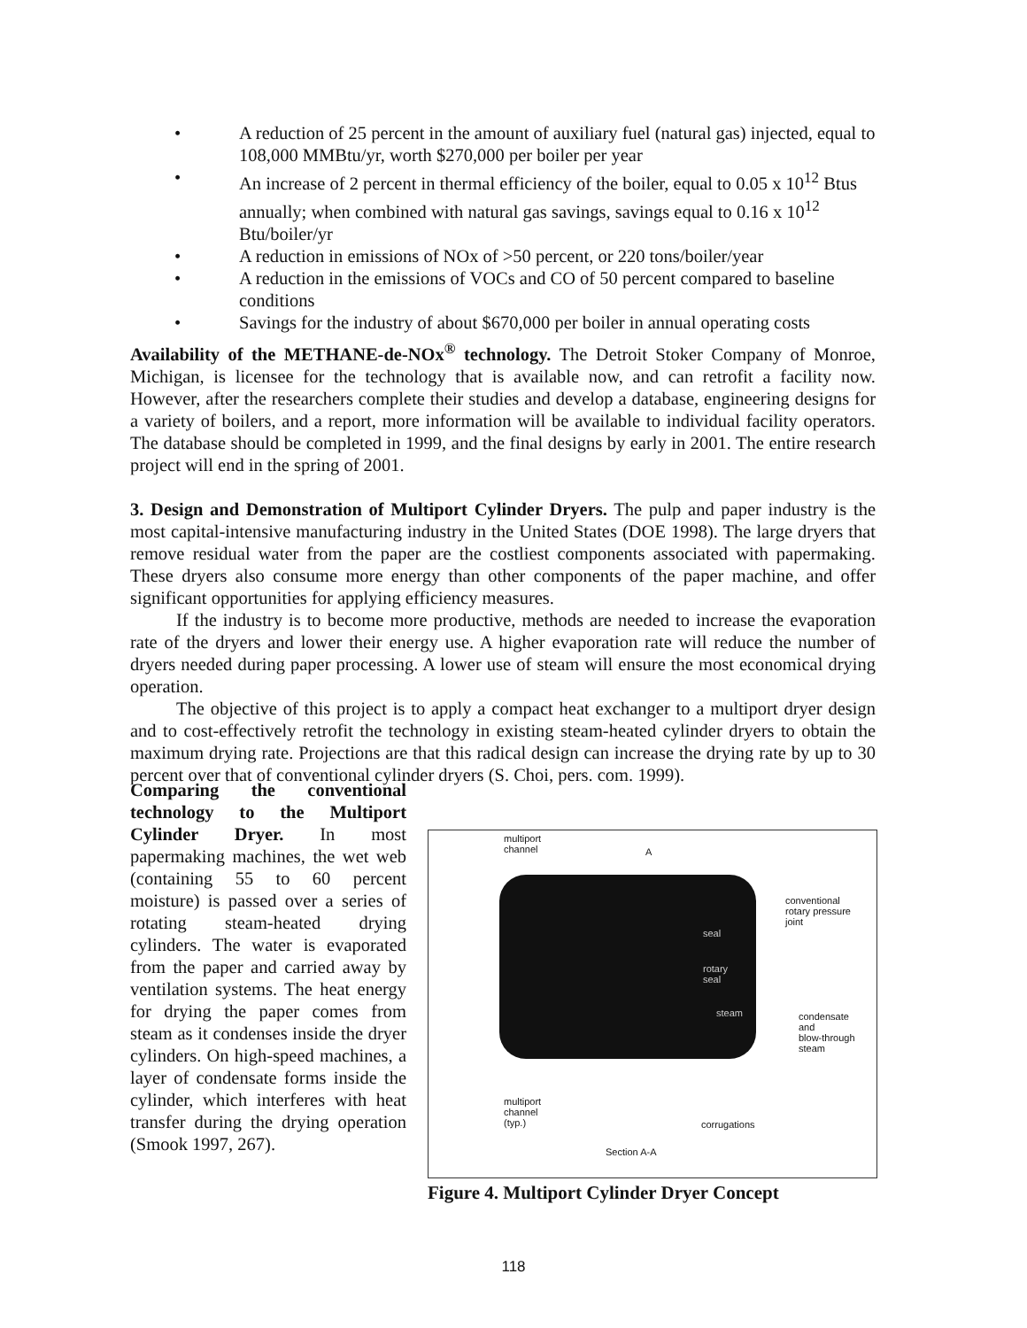• A reduction of 25 percent in the amount of auxiliary fuel (natural gas) injected, equal to 108,000 MMBtu/yr, worth $270,000 per boiler per year
• An increase of 2 percent in thermal efficiency of the boiler, equal to 0.05 x 10<sup>12</sup> Btus annually; when combined with natural gas savings, savings equal to 0.16 x 10<sup>12</sup> Btu/boiler/yr
• A reduction in emissions of NOx of >50 percent, or 220 tons/boiler/year
• A reduction in the emissions of VOCs and CO of 50 percent compared to baseline conditions
• Savings for the industry of about $670,000 per boiler in annual operating costs
Availability of the METHANE-de-NOx<sup>®</sup> technology. The Detroit Stoker Company of Monroe, Michigan, is licensee for the technology that is available now, and can retrofit a facility now. However, after the researchers complete their studies and develop a database, engineering designs for a variety of boilers, and a report, more information will be available to individual facility operators. The database should be completed in 1999, and the final designs by early in 2001. The entire research project will end in the spring of 2001.
3. Design and Demonstration of Multiport Cylinder Dryers. The pulp and paper industry is the most capital-intensive manufacturing industry in the United States (DOE 1998). The large dryers that remove residual water from the paper are the costliest components associated with papermaking. These dryers also consume more energy than other components of the paper machine, and offer significant opportunities for applying efficiency measures.
If the industry is to become more productive, methods are needed to increase the evaporation rate of the dryers and lower their energy use. A higher evaporation rate will reduce the number of dryers needed during paper processing. A lower use of steam will ensure the most economical drying operation.
The objective of this project is to apply a compact heat exchanger to a multiport dryer design and to cost-effectively retrofit the technology in existing steam-heated cylinder dryers to obtain the maximum drying rate. Projections are that this radical design can increase the drying rate by up to 30 percent over that of conventional cylinder dryers (S. Choi, pers. com. 1999).
Comparing the conventional technology to the Multiport Cylinder Dryer. In most papermaking machines, the wet web (containing 55 to 60 percent moisture) is passed over a series of rotating steam-heated drying cylinders. The water is evaporated from the paper and carried away by ventilation systems. The heat energy for drying the paper comes from steam as it condenses inside the dryer cylinders. On high-speed machines, a layer of condensate forms inside the cylinder, which interferes with heat transfer during the drying operation (Smook 1997, 267).
multiport
channel
A
seal
rotary
seal
steam
conventional
rotary pressure
joint
condensate
and
blow-through
steam
multiport
channel
(typ.)
corrugations
Section A-A
Figure 4. Multiport Cylinder Dryer Concept
118